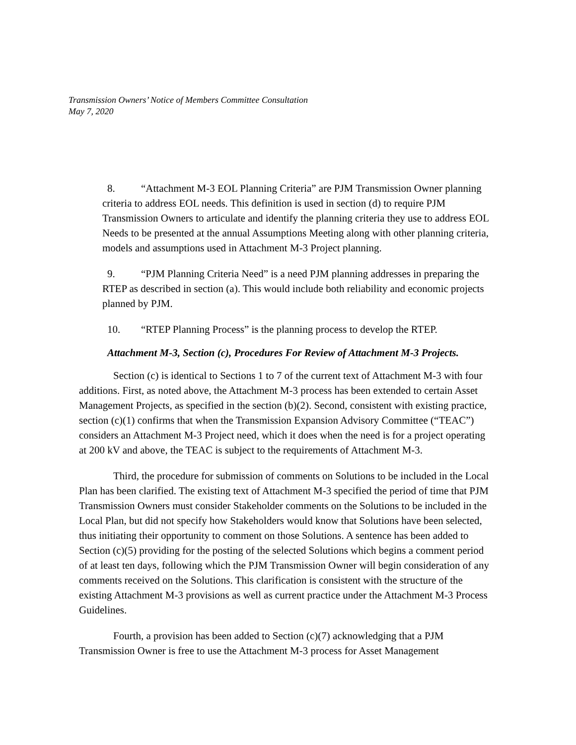Transmission Owners’ Notice of Members Committee Consultation
May 7, 2020
8. “Attachment M-3 EOL Planning Criteria” are PJM Transmission Owner planning criteria to address EOL needs. This definition is used in section (d) to require PJM Transmission Owners to articulate and identify the planning criteria they use to address EOL Needs to be presented at the annual Assumptions Meeting along with other planning criteria, models and assumptions used in Attachment M-3 Project planning.
9. “PJM Planning Criteria Need” is a need PJM planning addresses in preparing the RTEP as described in section (a). This would include both reliability and economic projects planned by PJM.
10. “RTEP Planning Process” is the planning process to develop the RTEP.
Attachment M-3, Section (c), Procedures For Review of Attachment M-3 Projects.
Section (c) is identical to Sections 1 to 7 of the current text of Attachment M-3 with four additions. First, as noted above, the Attachment M-3 process has been extended to certain Asset Management Projects, as specified in the section (b)(2). Second, consistent with existing practice, section (c)(1) confirms that when the Transmission Expansion Advisory Committee (“TEAC”) considers an Attachment M-3 Project need, which it does when the need is for a project operating at 200 kV and above, the TEAC is subject to the requirements of Attachment M-3.
Third, the procedure for submission of comments on Solutions to be included in the Local Plan has been clarified. The existing text of Attachment M-3 specified the period of time that PJM Transmission Owners must consider Stakeholder comments on the Solutions to be included in the Local Plan, but did not specify how Stakeholders would know that Solutions have been selected, thus initiating their opportunity to comment on those Solutions. A sentence has been added to Section (c)(5) providing for the posting of the selected Solutions which begins a comment period of at least ten days, following which the PJM Transmission Owner will begin consideration of any comments received on the Solutions. This clarification is consistent with the structure of the existing Attachment M-3 provisions as well as current practice under the Attachment M-3 Process Guidelines.
Fourth, a provision has been added to Section (c)(7) acknowledging that a PJM Transmission Owner is free to use the Attachment M-3 process for Asset Management